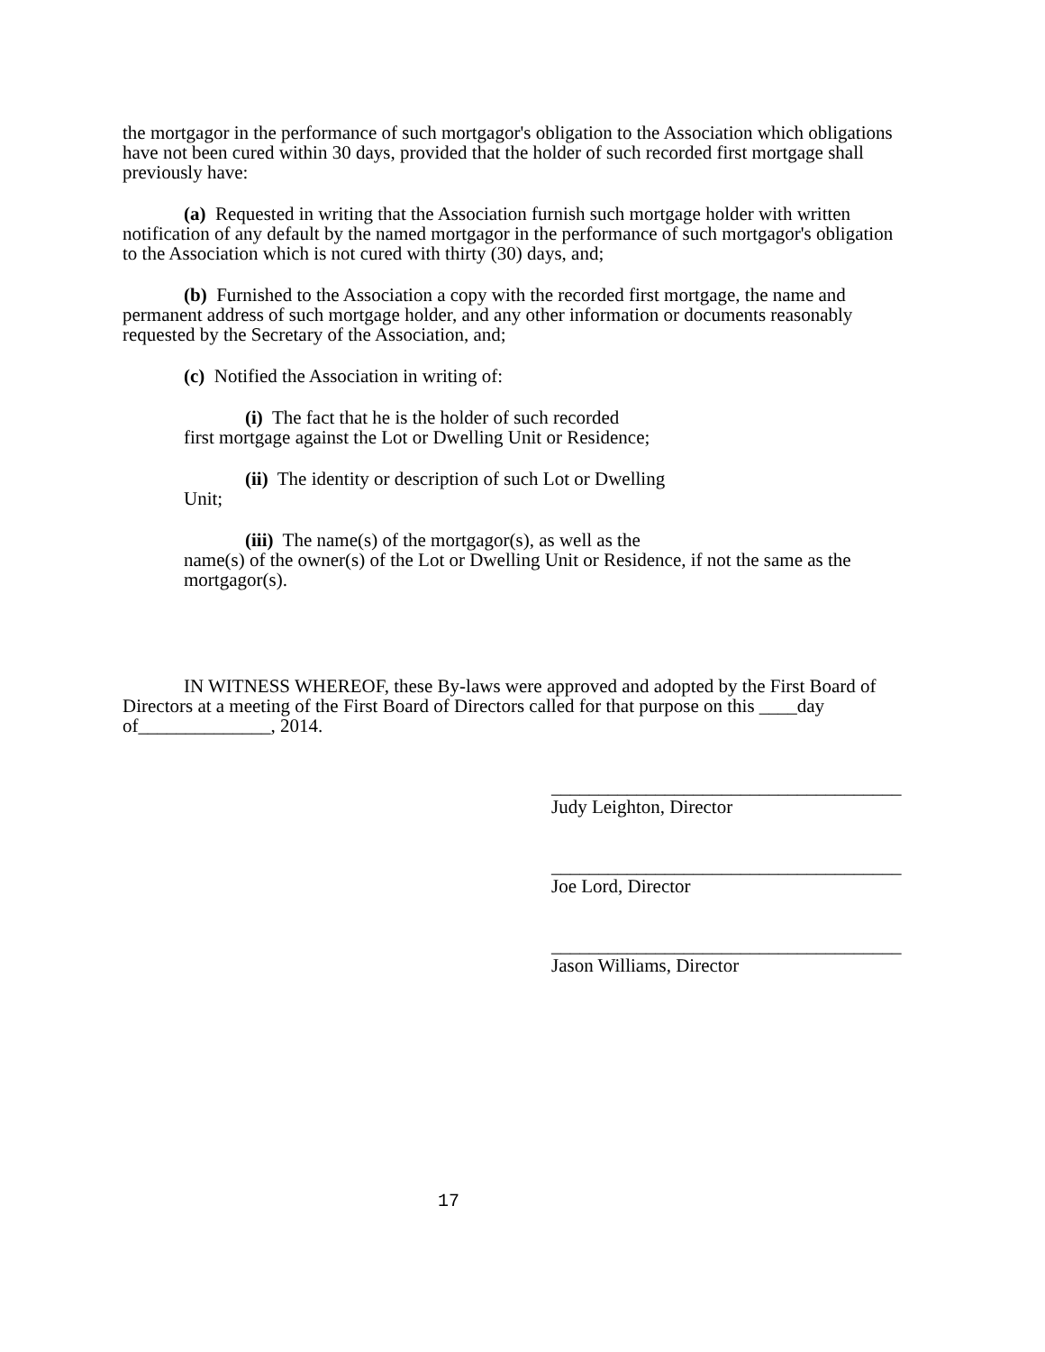the mortgagor in the performance of such mortgagor's obligation to the Association which obligations have not been cured within 30 days, provided that the holder of such recorded first mortgage shall previously have:
(a) Requested in writing that the Association furnish such mortgage holder with written notification of any default by the named mortgagor in the performance of such mortgagor's obligation to the Association which is not cured with thirty (30) days, and;
(b) Furnished to the Association a copy with the recorded first mortgage, the name and permanent address of such mortgage holder, and any other information or documents reasonably requested by the Secretary of the Association, and;
(c) Notified the Association in writing of:
(i) The fact that he is the holder of such recorded
first mortgage against the Lot or Dwelling Unit or Residence;
(ii) The identity or description of such Lot or Dwelling
Unit;
(iii) The name(s) of the mortgagor(s), as well as the
name(s) of the owner(s) of the Lot or Dwelling Unit or Residence, if not the same as the mortgagor(s).
IN WITNESS WHEREOF, these By-laws were approved and adopted by the First Board of Directors at a meeting of the First Board of Directors called for that purpose on this ____day of______________, 2014.
_____________________________________
Judy Leighton, Director
_____________________________________
Joe Lord, Director
_____________________________________
Jason Williams, Director
17